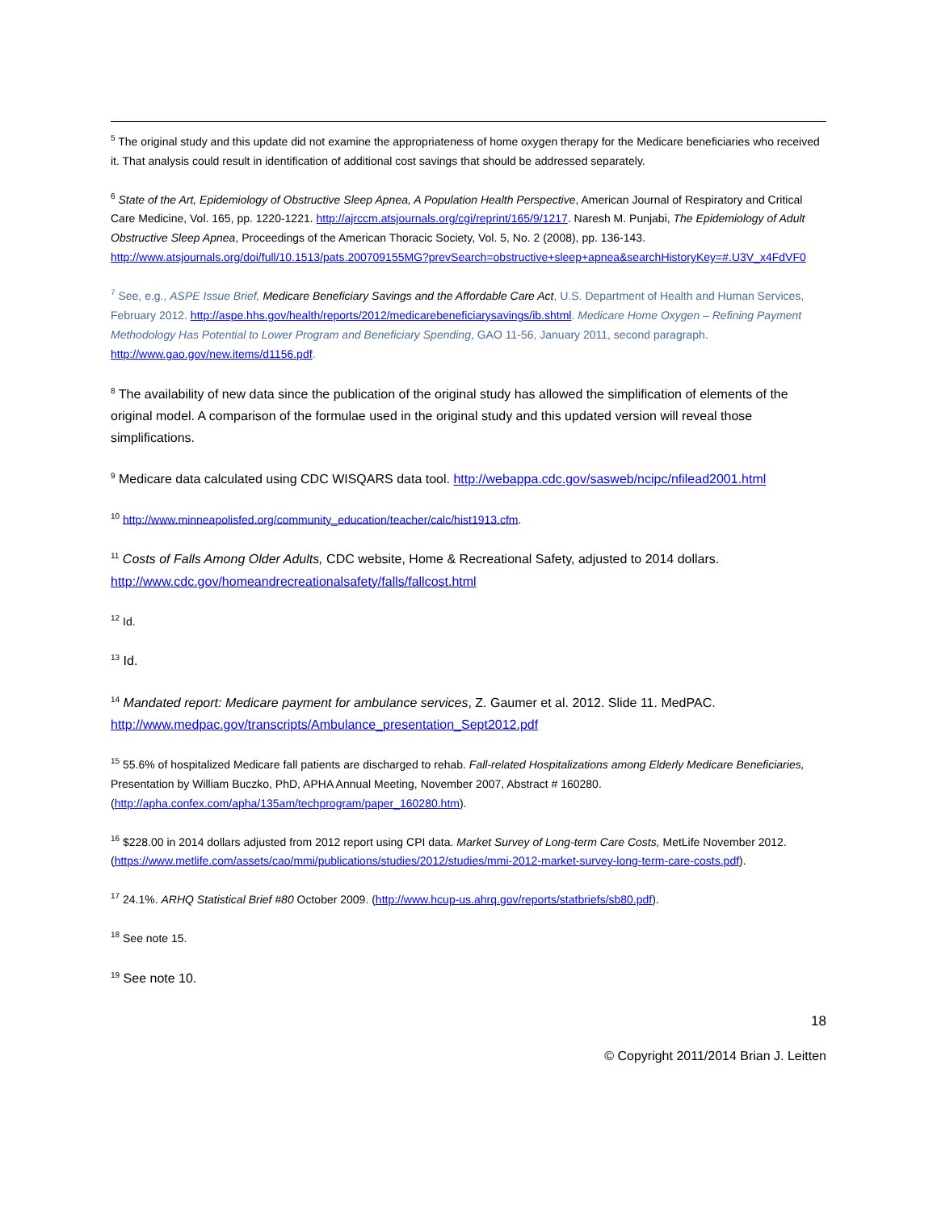<sup>5</sup> The original study and this update did not examine the appropriateness of home oxygen therapy for the Medicare beneficiaries who received it. That analysis could result in identification of additional cost savings that should be addressed separately.
<sup>6</sup> State of the Art, Epidemiology of Obstructive Sleep Apnea, A Population Health Perspective, American Journal of Respiratory and Critical Care Medicine, Vol. 165, pp. 1220-1221. http://ajrccm.atsjournals.org/cgi/reprint/165/9/1217. Naresh M. Punjabi, The Epidemiology of Adult Obstructive Sleep Apnea, Proceedings of the American Thoracic Society, Vol. 5, No. 2 (2008), pp. 136-143.
http://www.atsjournals.org/doi/full/10.1513/pats.200709155MG?prevSearch=obstructive+sleep+apnea&searchHistoryKey=#.U3V_x4FdVF0
<sup>7</sup> See, e.g., ASPE Issue Brief, Medicare Beneficiary Savings and the Affordable Care Act, U.S. Department of Health and Human Services, February 2012. http://aspe.hhs.gov/health/reports/2012/medicarebeneficiarysavings/ib.shtml. Medicare Home Oxygen – Refining Payment Methodology Has Potential to Lower Program and Beneficiary Spending, GAO 11-56, January 2011, second paragraph. http://www.gao.gov/new.items/d1156.pdf.
<sup>8</sup> The availability of new data since the publication of the original study has allowed the simplification of elements of the original model. A comparison of the formulae used in the original study and this updated version will reveal those simplifications.
<sup>9</sup> Medicare data calculated using CDC WISQARS data tool. http://webappa.cdc.gov/sasweb/ncipc/nfilead2001.html
<sup>10</sup> http://www.minneapolisfed.org/community_education/teacher/calc/hist1913.cfm.
<sup>11</sup> Costs of Falls Among Older Adults, CDC website, Home & Recreational Safety, adjusted to 2014 dollars. http://www.cdc.gov/homeandrecreationalsafety/falls/fallcost.html
<sup>12</sup> Id.
<sup>13</sup> Id.
<sup>14</sup> Mandated report: Medicare payment for ambulance services, Z. Gaumer et al. 2012. Slide 11. MedPAC. http://www.medpac.gov/transcripts/Ambulance_presentation_Sept2012.pdf
<sup>15</sup> 55.6% of hospitalized Medicare fall patients are discharged to rehab. Fall-related Hospitalizations among Elderly Medicare Beneficiaries, Presentation by William Buczko, PhD, APHA Annual Meeting, November 2007, Abstract # 160280. (http://apha.confex.com/apha/135am/techprogram/paper_160280.htm).
<sup>16</sup> $228.00 in 2014 dollars adjusted from 2012 report using CPI data. Market Survey of Long-term Care Costs, MetLife November 2012. (https://www.metlife.com/assets/cao/mmi/publications/studies/2012/studies/mmi-2012-market-survey-long-term-care-costs.pdf).
<sup>17</sup> 24.1%. ARHQ Statistical Brief #80 October 2009. (http://www.hcup-us.ahrq.gov/reports/statbriefs/sb80.pdf).
<sup>18</sup> See note 15.
<sup>19</sup> See note 10.
18
© Copyright 2011/2014 Brian J. Leitten